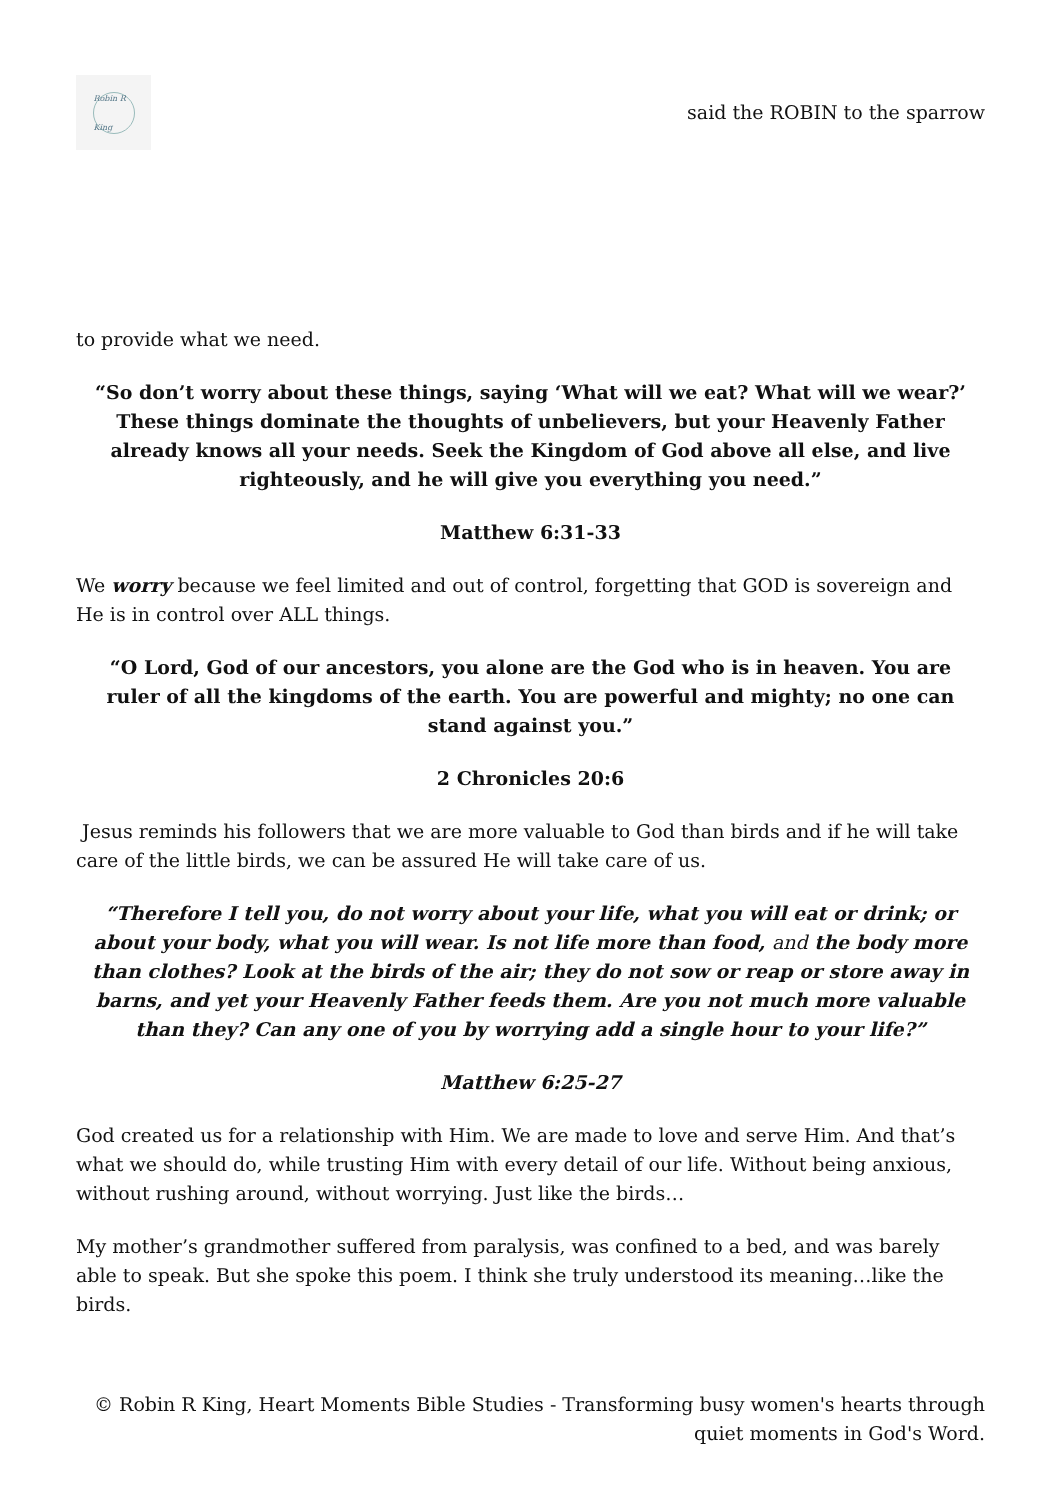Robin R King
said the ROBIN to the sparrow
to provide what we need.
“So don’t worry about these things, saying ‘What will we eat? What will we wear?’ These things dominate the thoughts of unbelievers, but your Heavenly Father already knows all your needs. Seek the Kingdom of God above all else, and live righteously, and he will give you everything you need.”
Matthew 6:31-33
We worry because we feel limited and out of control, forgetting that GOD is sovereign and He is in control over ALL things.
“O Lord, God of our ancestors, you alone are the God who is in heaven. You are ruler of all the kingdoms of the earth. You are powerful and mighty; no one can stand against you.”
2 Chronicles 20:6
Jesus reminds his followers that we are more valuable to God than birds and if he will take care of the little birds, we can be assured He will take care of us.
“Therefore I tell you, do not worry about your life, what you will eat or drink; or about your body, what you will wear. Is not life more than food, and the body more than clothes? Look at the birds of the air; they do not sow or reap or store away in barns, and yet your Heavenly Father feeds them. Are you not much more valuable than they? Can any one of you by worrying add a single hour to your life?”
Matthew 6:25-27
God created us for a relationship with Him. We are made to love and serve Him. And that’s what we should do, while trusting Him with every detail of our life. Without being anxious, without rushing around, without worrying. Just like the birds…
My mother’s grandmother suffered from paralysis, was confined to a bed, and was barely able to speak. But she spoke this poem. I think she truly understood its meaning…like the birds.
© Robin R King, Heart Moments Bible Studies - Transforming busy women's hearts through quiet moments in God's Word.